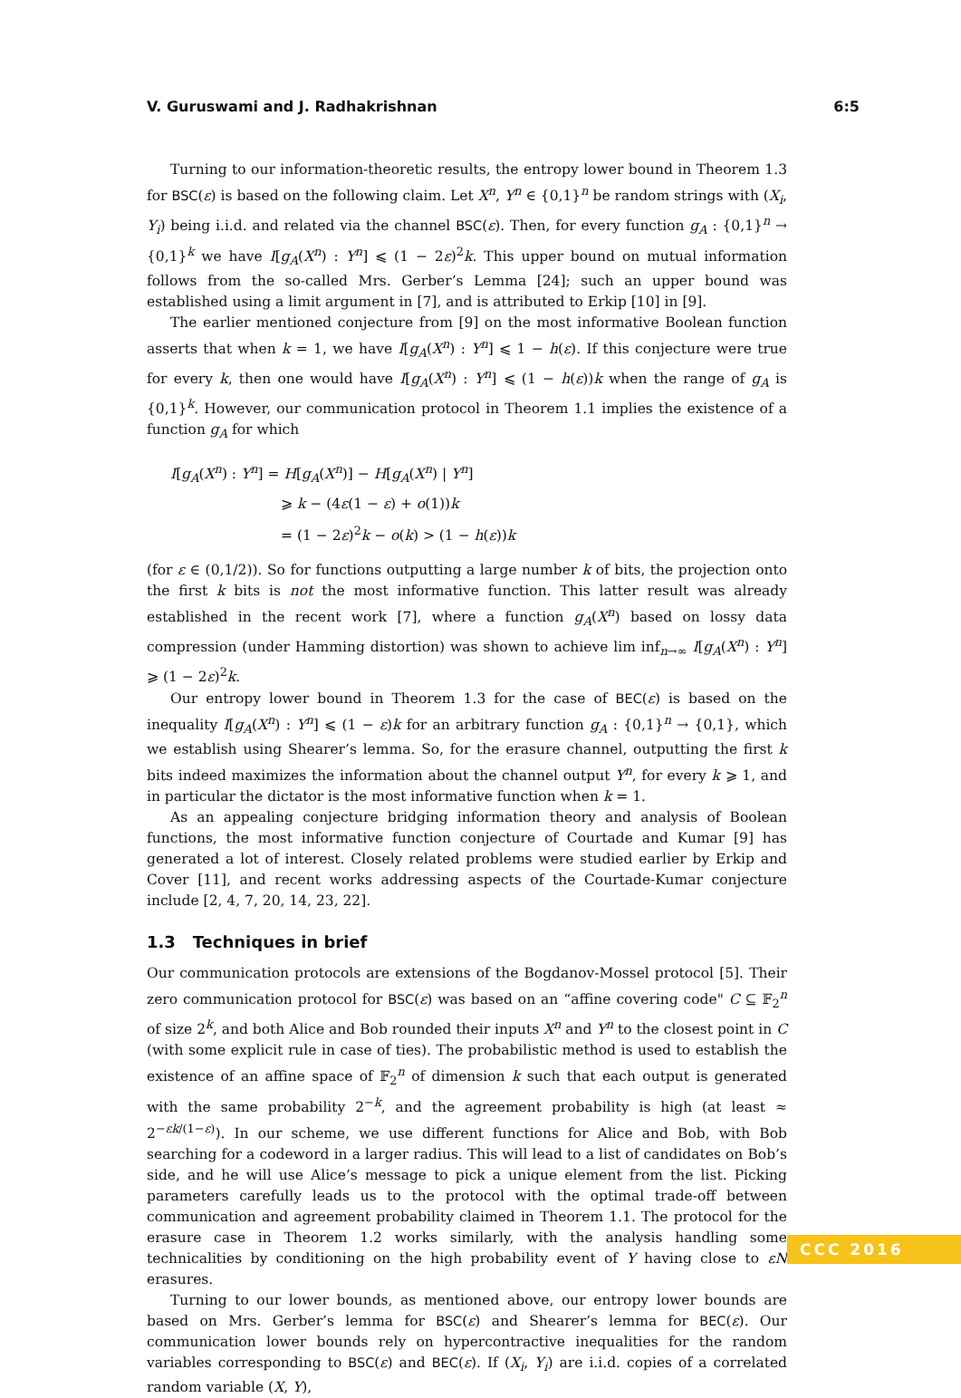V. Guruswami and J. Radhakrishnan 6:5
Turning to our information-theoretic results, the entropy lower bound in Theorem 1.3 for BSC(ε) is based on the following claim. Let X<sup>n</sup>, Y<sup>n</sup> ∈ {0,1}<sup>n</sup> be random strings with (X<sub>i</sub>, Y<sub>i</sub>) being i.i.d. and related via the channel BSC(ε). Then, for every function g<sub>A</sub> : {0,1}<sup>n</sup> → {0,1}<sup>k</sup> we have I[g<sub>A</sub>(X<sup>n</sup>) : Y<sup>n</sup>] ⩽ (1 − 2ε)<sup>2</sup>k. This upper bound on mutual information follows from the so-called Mrs. Gerber’s Lemma [24]; such an upper bound was established using a limit argument in [7], and is attributed to Erkip [10] in [9].
The earlier mentioned conjecture from [9] on the most informative Boolean function asserts that when k = 1, we have I[g<sub>A</sub>(X<sup>n</sup>) : Y<sup>n</sup>] ⩽ 1 − h(ε). If this conjecture were true for every k, then one would have I[g<sub>A</sub>(X<sup>n</sup>) : Y<sup>n</sup>] ⩽ (1 − h(ε))k when the range of g<sub>A</sub> is {0,1}<sup>k</sup>. However, our communication protocol in Theorem 1.1 implies the existence of a function g<sub>A</sub> for which
I[g<sub>A</sub>(X<sup>n</sup>) : Y<sup>n</sup>] = H[g<sub>A</sub>(X<sup>n</sup>)] − H[g<sub>A</sub>(X<sup>n</sup>) | Y<sup>n</sup>]
⩾ k − (4ε(1 − ε) + o(1))k
= (1 − 2ε)<sup>2</sup>k − o(k) > (1 − h(ε))k
(for ε ∈ (0,1/2)). So for functions outputting a large number k of bits, the projection onto the first k bits is not the most informative function. This latter result was already established in the recent work [7], where a function g<sub>A</sub>(X<sup>n</sup>) based on lossy data compression (under Hamming distortion) was shown to achieve lim inf<sub>n→∞</sub> I[g<sub>A</sub>(X<sup>n</sup>) : Y<sup>n</sup>] ⩾ (1 − 2ε)<sup>2</sup>k.
Our entropy lower bound in Theorem 1.3 for the case of BEC(ε) is based on the inequality I[g<sub>A</sub>(X<sup>n</sup>) : Y<sup>n</sup>] ⩽ (1 − ε)k for an arbitrary function g<sub>A</sub> : {0,1}<sup>n</sup> → {0,1}, which we establish using Shearer’s lemma. So, for the erasure channel, outputting the first k bits indeed maximizes the information about the channel output Y<sup>n</sup>, for every k ⩾ 1, and in particular the dictator is the most informative function when k = 1.
As an appealing conjecture bridging information theory and analysis of Boolean functions, the most informative function conjecture of Courtade and Kumar [9] has generated a lot of interest. Closely related problems were studied earlier by Erkip and Cover [11], and recent works addressing aspects of the Courtade-Kumar conjecture include [2, 4, 7, 20, 14, 23, 22].
1.3 Techniques in brief
Our communication protocols are extensions of the Bogdanov-Mossel protocol [5]. Their zero communication protocol for BSC(ε) was based on an “affine covering code" C ⊆ 𝔽<sub>2</sub><sup>n</sup> of size 2<sup>k</sup>, and both Alice and Bob rounded their inputs X<sup>n</sup> and Y<sup>n</sup> to the closest point in C (with some explicit rule in case of ties). The probabilistic method is used to establish the existence of an affine space of 𝔽<sub>2</sub><sup>n</sup> of dimension k such that each output is generated with the same probability 2<sup>−k</sup>, and the agreement probability is high (at least ≈ 2<sup>−εk/(1−ε)</sup>). In our scheme, we use different functions for Alice and Bob, with Bob searching for a codeword in a larger radius. This will lead to a list of candidates on Bob’s side, and he will use Alice’s message to pick a unique element from the list. Picking parameters carefully leads us to the protocol with the optimal trade-off between communication and agreement probability claimed in Theorem 1.1. The protocol for the erasure case in Theorem 1.2 works similarly, with the analysis handling some technicalities by conditioning on the high probability event of Y having close to εN erasures.
Turning to our lower bounds, as mentioned above, our entropy lower bounds are based on Mrs. Gerber’s lemma for BSC(ε) and Shearer’s lemma for BEC(ε). Our communication lower bounds rely on hypercontractive inequalities for the random variables corresponding to BSC(ε) and BEC(ε). If (X<sub>i</sub>, Y<sub>i</sub>) are i.i.d. copies of a correlated random variable (X, Y),
CCC 2016